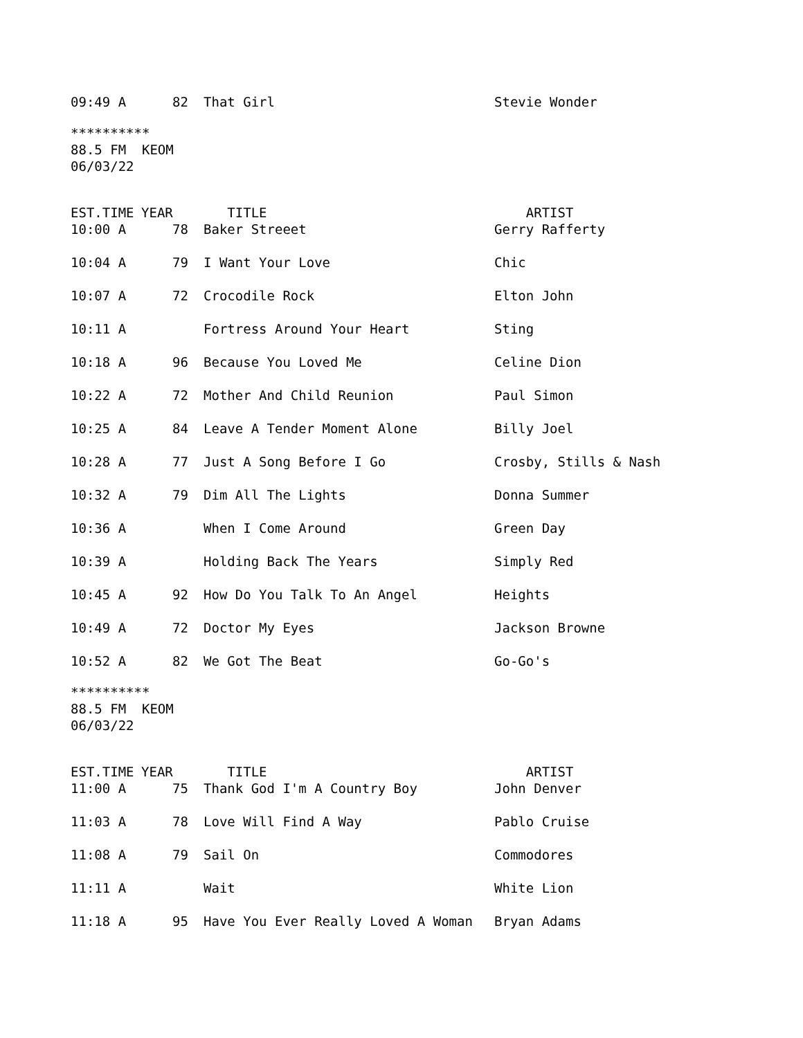| 09:49 A | 82 | That Girl | Stevie Wonder |
********** 88.5 FM KEOM 06/03/22
| EST.TIME | YEAR | TITLE | ARTIST |
| --- | --- | --- | --- |
| 10:00 A | 78 | Baker Streeet | Gerry Rafferty |
| 10:04 A | 79 | I Want Your Love | Chic |
| 10:07 A | 72 | Crocodile Rock | Elton John |
| 10:11 A | | Fortress Around Your Heart | Sting |
| 10:18 A | 96 | Because You Loved Me | Celine Dion |
| 10:22 A | 72 | Mother And Child Reunion | Paul Simon |
| 10:25 A | 84 | Leave A Tender Moment Alone | Billy Joel |
| 10:28 A | 77 | Just A Song Before I Go | Crosby, Stills & Nash |
| 10:32 A | 79 | Dim All The Lights | Donna Summer |
| 10:36 A | | When I Come Around | Green Day |
| 10:39 A | | Holding Back The Years | Simply Red |
| 10:45 A | 92 | How Do You Talk To An Angel | Heights |
| 10:49 A | 72 | Doctor My Eyes | Jackson Browne |
| 10:52 A | 82 | We Got The Beat | Go-Go's |
********** 88.5 FM KEOM 06/03/22
| EST.TIME | YEAR | TITLE | ARTIST |
| --- | --- | --- | --- |
| 11:00 A | 75 | Thank God I'm A Country Boy | John Denver |
| 11:03 A | 78 | Love Will Find A Way | Pablo Cruise |
| 11:08 A | 79 | Sail On | Commodores |
| 11:11 A | | Wait | White Lion |
| 11:18 A | 95 | Have You Ever Really Loved A Woman | Bryan Adams |